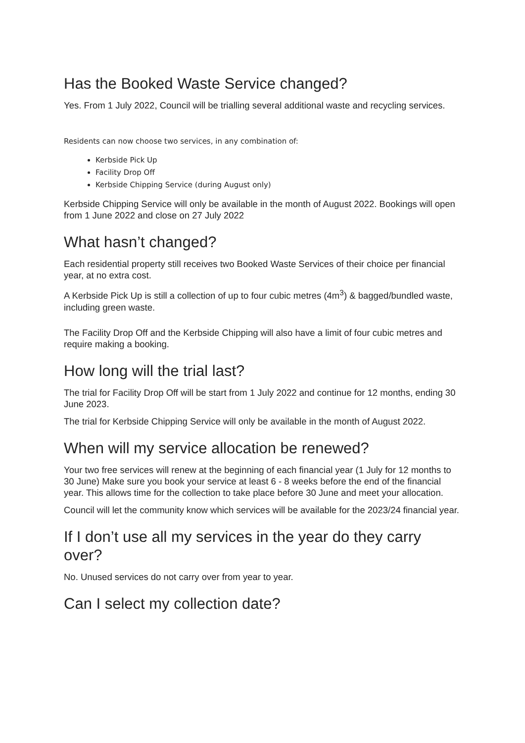Has the Booked Waste Service changed?
Yes. From 1 July 2022, Council will be trialling several additional waste and recycling services.
Residents can now choose two services, in any combination of:
Kerbside Pick Up
Facility Drop Off
Kerbside Chipping Service (during August only)
Kerbside Chipping Service will only be available in the month of August 2022. Bookings will open from 1 June 2022 and close on 27 July 2022
What hasn’t changed?
Each residential property still receives two Booked Waste Services of their choice per financial year, at no extra cost.
A Kerbside Pick Up is still a collection of up to four cubic metres (4m<sup>3</sup>) & bagged/bundled waste, including green waste.
The Facility Drop Off and the Kerbside Chipping will also have a limit of four cubic metres and require making a booking.
How long will the trial last?
The trial for Facility Drop Off will be start from 1 July 2022 and continue for 12 months, ending 30 June 2023.
The trial for Kerbside Chipping Service will only be available in the month of August 2022.
When will my service allocation be renewed?
Your two free services will renew at the beginning of each financial year (1 July for 12 months to 30 June) Make sure you book your service at least 6 - 8 weeks before the end of the financial year. This allows time for the collection to take place before 30 June and meet your allocation.
Council will let the community know which services will be available for the 2023/24 financial year.
If I don’t use all my services in the year do they carry over?
No. Unused services do not carry over from year to year.
Can I select my collection date?